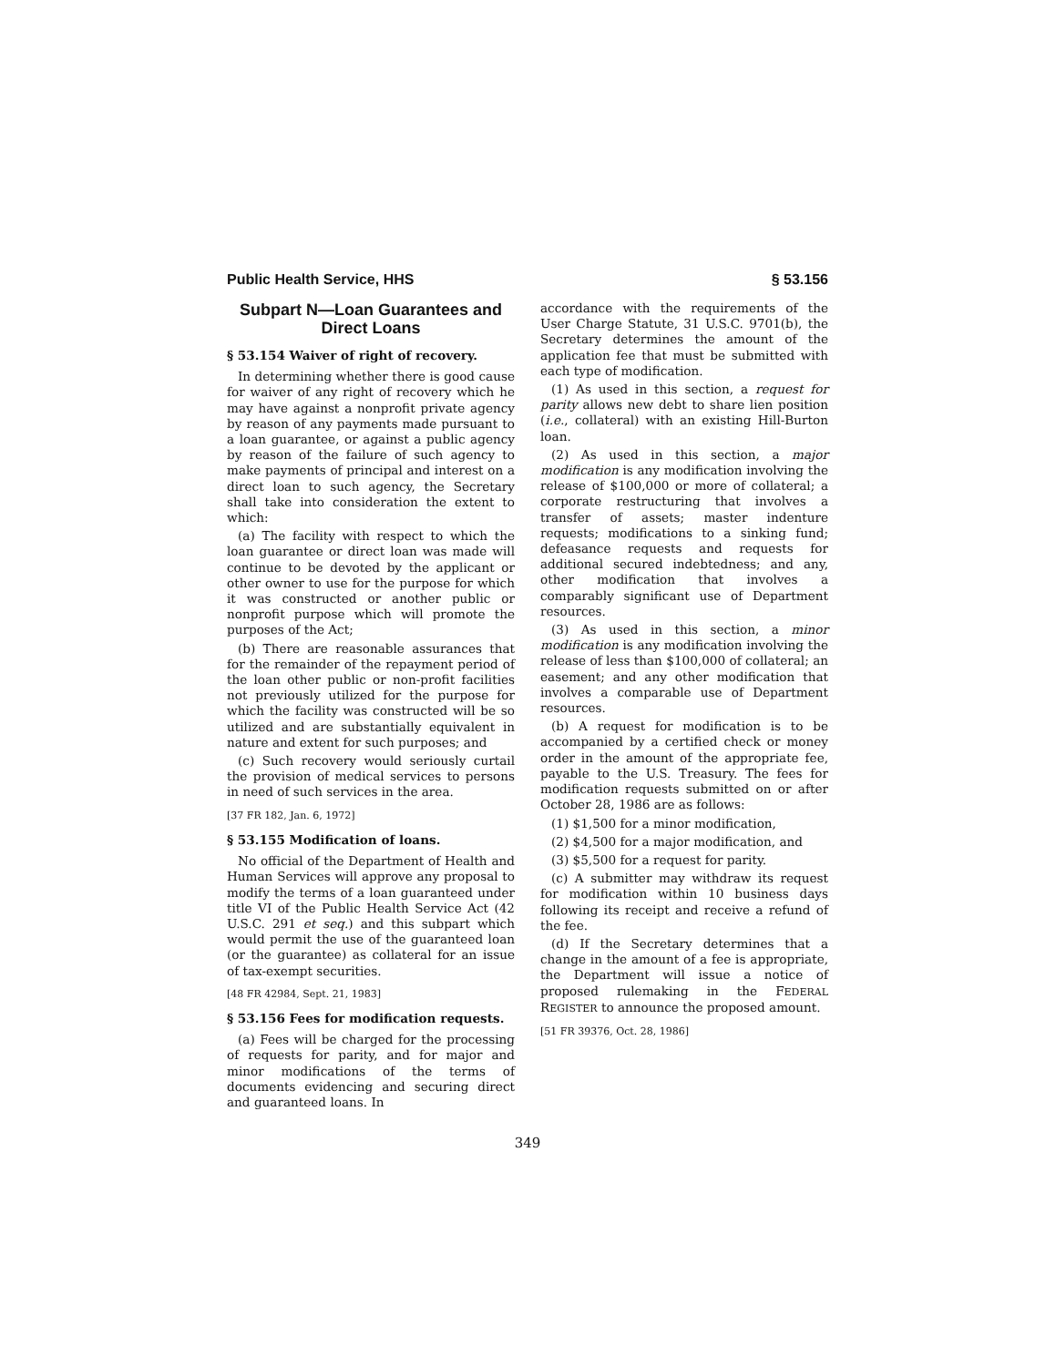Public Health Service, HHS § 53.156
Subpart N—Loan Guarantees and Direct Loans
§ 53.154 Waiver of right of recovery.
In determining whether there is good cause for waiver of any right of recovery which he may have against a nonprofit private agency by reason of any payments made pursuant to a loan guarantee, or against a public agency by reason of the failure of such agency to make payments of principal and interest on a direct loan to such agency, the Secretary shall take into consideration the extent to which:
(a) The facility with respect to which the loan guarantee or direct loan was made will continue to be devoted by the applicant or other owner to use for the purpose for which it was constructed or another public or nonprofit purpose which will promote the purposes of the Act;
(b) There are reasonable assurances that for the remainder of the repayment period of the loan other public or non-profit facilities not previously utilized for the purpose for which the facility was constructed will be so utilized and are substantially equivalent in nature and extent for such purposes; and
(c) Such recovery would seriously curtail the provision of medical services to persons in need of such services in the area.
[37 FR 182, Jan. 6, 1972]
§ 53.155 Modification of loans.
No official of the Department of Health and Human Services will approve any proposal to modify the terms of a loan guaranteed under title VI of the Public Health Service Act (42 U.S.C. 291 et seq.) and this subpart which would permit the use of the guaranteed loan (or the guarantee) as collateral for an issue of tax-exempt securities.
[48 FR 42984, Sept. 21, 1983]
§ 53.156 Fees for modification requests.
(a) Fees will be charged for the processing of requests for parity, and for major and minor modifications of the terms of documents evidencing and securing direct and guaranteed loans. In
accordance with the requirements of the User Charge Statute, 31 U.S.C. 9701(b), the Secretary determines the amount of the application fee that must be submitted with each type of modification.
(1) As used in this section, a request for parity allows new debt to share lien position (i.e., collateral) with an existing Hill-Burton loan.
(2) As used in this section, a major modification is any modification involving the release of $100,000 or more of collateral; a corporate restructuring that involves a transfer of assets; master indenture requests; modifications to a sinking fund; defeasance requests and requests for additional secured indebtedness; and any, other modification that involves a comparably significant use of Department resources.
(3) As used in this section, a minor modification is any modification involving the release of less than $100,000 of collateral; an easement; and any other modification that involves a comparable use of Department resources.
(b) A request for modification is to be accompanied by a certified check or money order in the amount of the appropriate fee, payable to the U.S. Treasury. The fees for modification requests submitted on or after October 28, 1986 are as follows:
(1) $1,500 for a minor modification,
(2) $4,500 for a major modification, and
(3) $5,500 for a request for parity.
(c) A submitter may withdraw its request for modification within 10 business days following its receipt and receive a refund of the fee.
(d) If the Secretary determines that a change in the amount of a fee is appropriate, the Department will issue a notice of proposed rulemaking in the FEDERAL REGISTER to announce the proposed amount.
[51 FR 39376, Oct. 28, 1986]
349